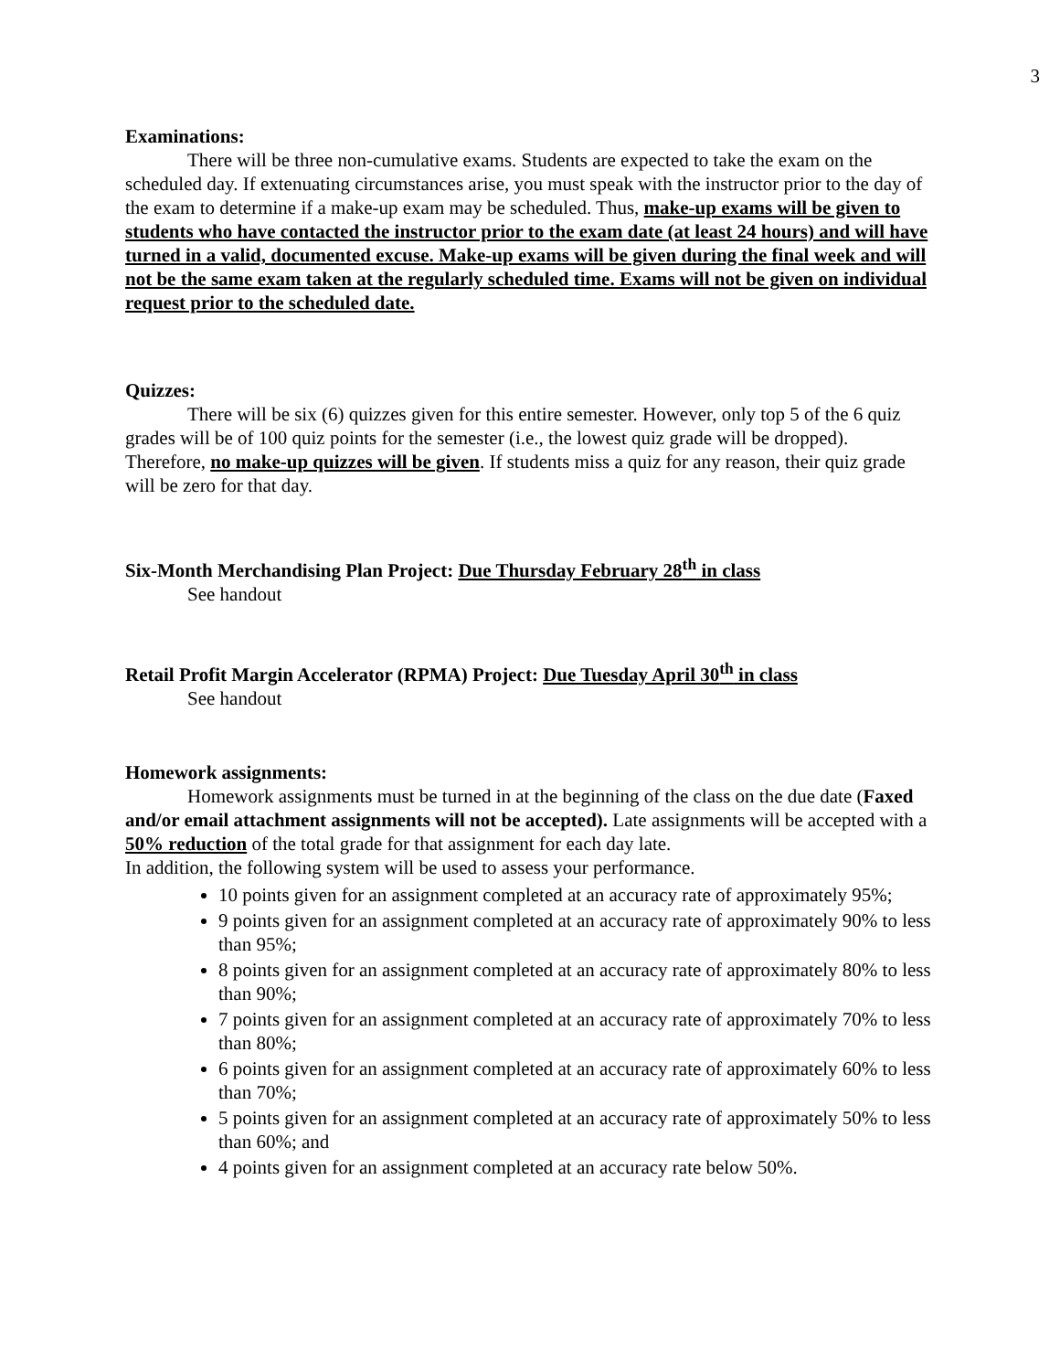3
Examinations:
There will be three non-cumulative exams. Students are expected to take the exam on the scheduled day. If extenuating circumstances arise, you must speak with the instructor prior to the day of the exam to determine if a make-up exam may be scheduled. Thus, make-up exams will be given to students who have contacted the instructor prior to the exam date (at least 24 hours) and will have turned in a valid, documented excuse. Make-up exams will be given during the final week and will not be the same exam taken at the regularly scheduled time. Exams will not be given on individual request prior to the scheduled date.
Quizzes:
There will be six (6) quizzes given for this entire semester. However, only top 5 of the 6 quiz grades will be of 100 quiz points for the semester (i.e., the lowest quiz grade will be dropped). Therefore, no make-up quizzes will be given. If students miss a quiz for any reason, their quiz grade will be zero for that day.
Six-Month Merchandising Plan Project: Due Thursday February 28<sup>th</sup> in class
See handout
Retail Profit Margin Accelerator (RPMA) Project: Due Tuesday April 30<sup>th</sup> in class
See handout
Homework assignments:
Homework assignments must be turned in at the beginning of the class on the due date (Faxed and/or email attachment assignments will not be accepted). Late assignments will be accepted with a 50% reduction of the total grade for that assignment for each day late.
In addition, the following system will be used to assess your performance.
10 points given for an assignment completed at an accuracy rate of approximately 95%;
9 points given for an assignment completed at an accuracy rate of approximately 90% to less than 95%;
8 points given for an assignment completed at an accuracy rate of approximately 80% to less than 90%;
7 points given for an assignment completed at an accuracy rate of approximately 70% to less than 80%;
6 points given for an assignment completed at an accuracy rate of approximately 60% to less than 70%;
5 points given for an assignment completed at an accuracy rate of approximately 50% to less than 60%; and
4 points given for an assignment completed at an accuracy rate below 50%.